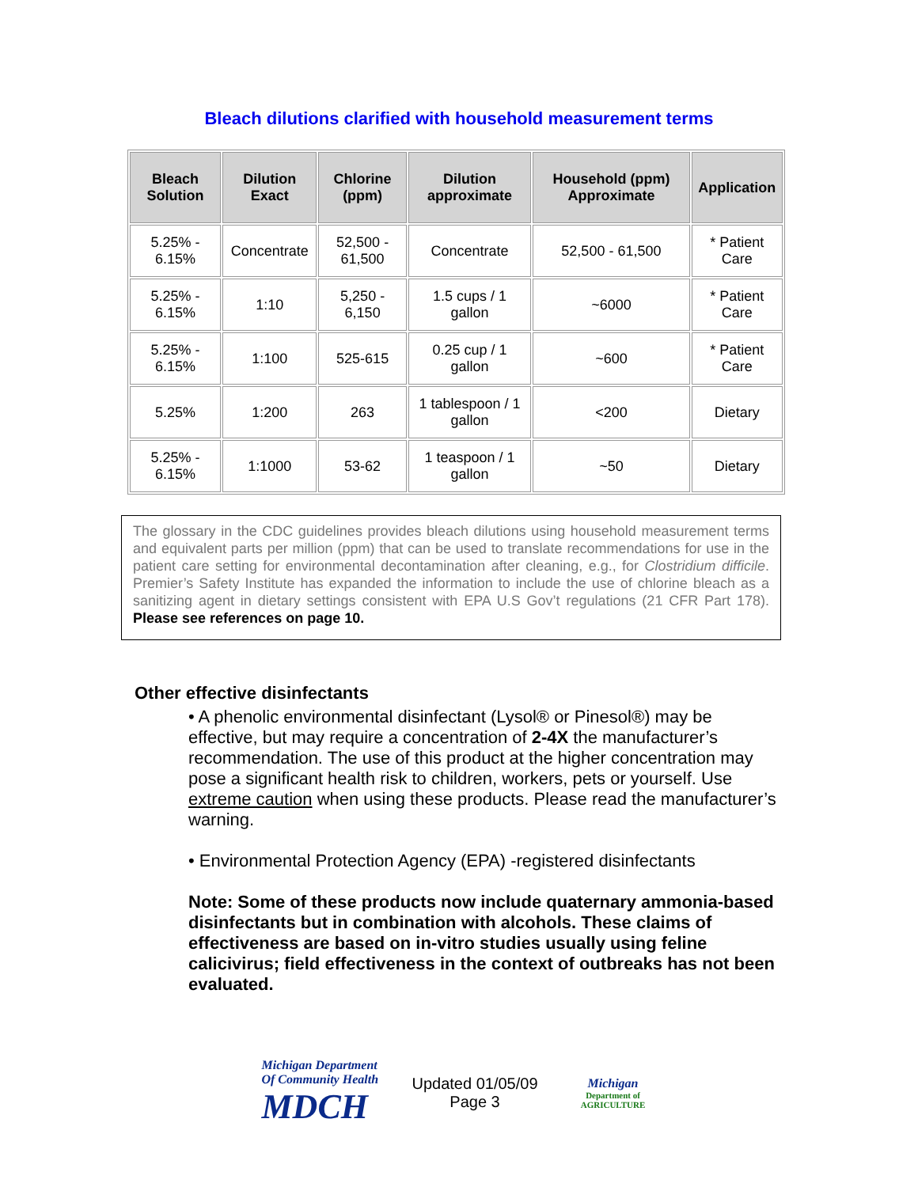Bleach dilutions clarified with household measurement terms
| Bleach Solution | Dilution Exact | Chlorine (ppm) | Dilution approximate | Household (ppm) Approximate | Application |
| --- | --- | --- | --- | --- | --- |
| 5.25% - 6.15% | Concentrate | 52,500 - 61,500 | Concentrate | 52,500 - 61,500 | * Patient Care |
| 5.25% - 6.15% | 1:10 | 5,250 - 6,150 | 1.5 cups / 1 gallon | ~6000 | * Patient Care |
| 5.25% - 6.15% | 1:100 | 525-615 | 0.25 cup / 1 gallon | ~600 | * Patient Care |
| 5.25% | 1:200 | 263 | 1 tablespoon / 1 gallon | <200 | Dietary |
| 5.25% - 6.15% | 1:1000 | 53-62 | 1 teaspoon / 1 gallon | ~50 | Dietary |
The glossary in the CDC guidelines provides bleach dilutions using household measurement terms and equivalent parts per million (ppm) that can be used to translate recommendations for use in the patient care setting for environmental decontamination after cleaning, e.g., for Clostridium difficile. Premier’s Safety Institute has expanded the information to include the use of chlorine bleach as a sanitizing agent in dietary settings consistent with EPA U.S Gov’t regulations (21 CFR Part 178). Please see references on page 10.
Other effective disinfectants
• A phenolic environmental disinfectant (Lysol® or Pinesol®) may be effective, but may require a concentration of 2-4X the manufacturer’s recommendation. The use of this product at the higher concentration may pose a significant health risk to children, workers, pets or yourself. Use extreme caution when using these products. Please read the manufacturer’s warning.
• Environmental Protection Agency (EPA) -registered disinfectants
Note: Some of these products now include quaternary ammonia-based disinfectants but in combination with alcohols. These claims of effectiveness are based on in-vitro studies usually using feline calicivirus; field effectiveness in the context of outbreaks has not been evaluated.
Michigan Department Of Community Health
MDCH
Updated 01/05/09
Page 3
Michigan
Department of AGRICULTURE